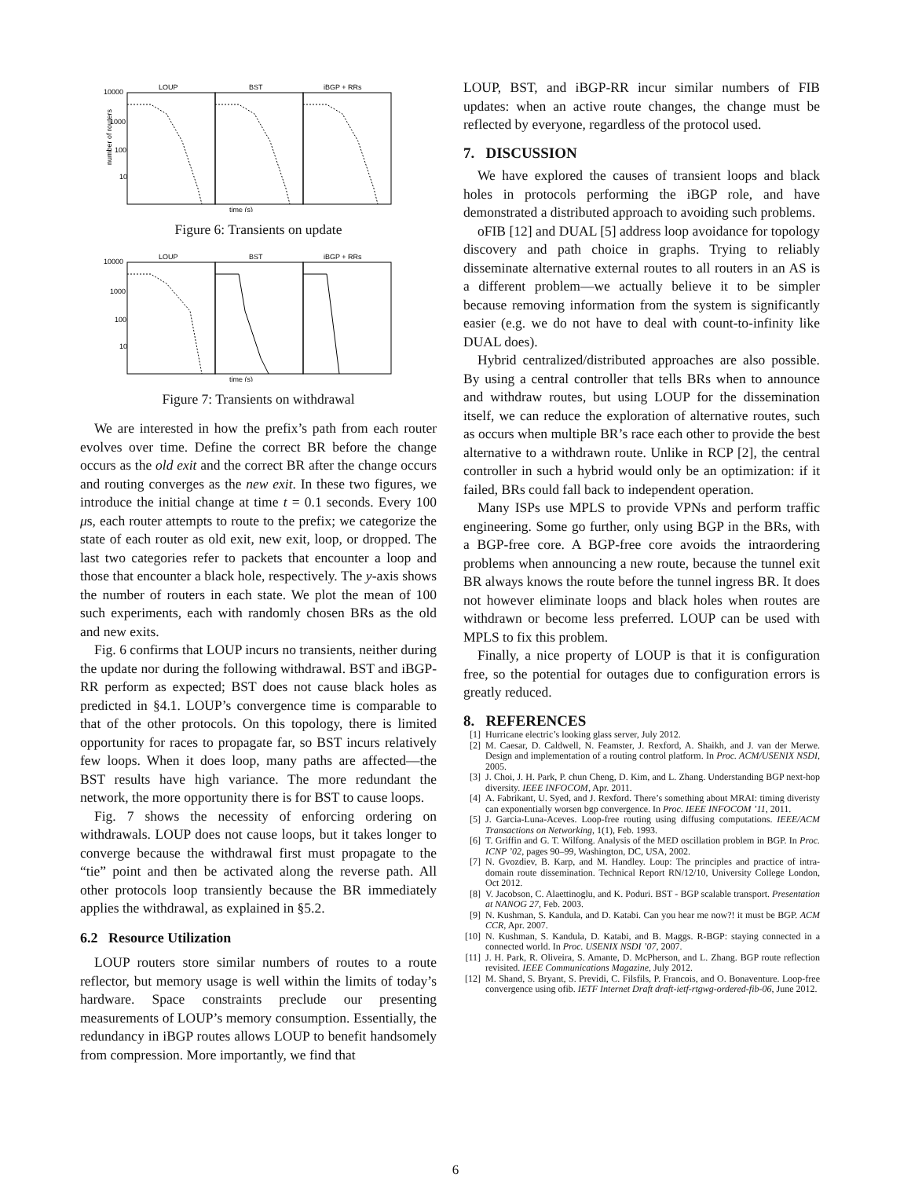number of routers
10000
1000
100
10
LOUP
BST
iBGP + RRs
time (s)
Figure 6: Transients on update
10000
1000
100
10
LOUP
BST
iBGP + RRs
time (s)
Figure 7: Transients on withdrawal
We are interested in how the prefix’s path from each router evolves over time. Define the correct BR before the change occurs as the old exit and the correct BR after the change occurs and routing converges as the new exit. In these two figures, we introduce the initial change at time t = 0.1 seconds. Every 100 μs, each router attempts to route to the prefix; we categorize the state of each router as old exit, new exit, loop, or dropped. The last two categories refer to packets that encounter a loop and those that encounter a black hole, respectively. The y-axis shows the number of routers in each state. We plot the mean of 100 such experiments, each with randomly chosen BRs as the old and new exits.
Fig. 6 confirms that LOUP incurs no transients, neither during the update nor during the following withdrawal. BST and iBGP-RR perform as expected; BST does not cause black holes as predicted in §4.1. LOUP’s convergence time is comparable to that of the other protocols. On this topology, there is limited opportunity for races to propagate far, so BST incurs relatively few loops. When it does loop, many paths are affected—the BST results have high variance. The more redundant the network, the more opportunity there is for BST to cause loops.
Fig. 7 shows the necessity of enforcing ordering on withdrawals. LOUP does not cause loops, but it takes longer to converge because the withdrawal first must propagate to the “tie” point and then be activated along the reverse path. All other protocols loop transiently because the BR immediately applies the withdrawal, as explained in §5.2.
6.2 Resource Utilization
LOUP routers store similar numbers of routes to a route reflector, but memory usage is well within the limits of today’s hardware. Space constraints preclude our presenting measurements of LOUP’s memory consumption. Essentially, the redundancy in iBGP routes allows LOUP to benefit handsomely from compression. More importantly, we find that
LOUP, BST, and iBGP-RR incur similar numbers of FIB updates: when an active route changes, the change must be reflected by everyone, regardless of the protocol used.
7. DISCUSSION
We have explored the causes of transient loops and black holes in protocols performing the iBGP role, and have demonstrated a distributed approach to avoiding such problems.
oFIB [12] and DUAL [5] address loop avoidance for topology discovery and path choice in graphs. Trying to reliably disseminate alternative external routes to all routers in an AS is a different problem—we actually believe it to be simpler because removing information from the system is significantly easier (e.g. we do not have to deal with count-to-infinity like DUAL does).
Hybrid centralized/distributed approaches are also possible. By using a central controller that tells BRs when to announce and withdraw routes, but using LOUP for the dissemination itself, we can reduce the exploration of alternative routes, such as occurs when multiple BR’s race each other to provide the best alternative to a withdrawn route. Unlike in RCP [2], the central controller in such a hybrid would only be an optimization: if it failed, BRs could fall back to independent operation.
Many ISPs use MPLS to provide VPNs and perform traffic engineering. Some go further, only using BGP in the BRs, with a BGP-free core. A BGP-free core avoids the intraordering problems when announcing a new route, because the tunnel exit BR always knows the route before the tunnel ingress BR. It does not however eliminate loops and black holes when routes are withdrawn or become less preferred. LOUP can be used with MPLS to fix this problem.
Finally, a nice property of LOUP is that it is configuration free, so the potential for outages due to configuration errors is greatly reduced.
8. REFERENCES
[1] Hurricane electric’s looking glass server, July 2012.
[2] M. Caesar, D. Caldwell, N. Feamster, J. Rexford, A. Shaikh, and J. van der Merwe. Design and implementation of a routing control platform. In Proc. ACM/USENIX NSDI, 2005.
[3] J. Choi, J. H. Park, P. chun Cheng, D. Kim, and L. Zhang. Understanding BGP next-hop diversity. IEEE INFOCOM, Apr. 2011.
[4] A. Fabrikant, U. Syed, and J. Rexford. There’s something about MRAI: timing diveristy can exponentially worsen bgp convergence. In Proc. IEEE INFOCOM ’11, 2011.
[5] J. Garcia-Luna-Aceves. Loop-free routing using diffusing computations. IEEE/ACM Transactions on Networking, 1(1), Feb. 1993.
[6] T. Griffin and G. T. Wilfong. Analysis of the MED oscillation problem in BGP. In Proc. ICNP ’02, pages 90–99, Washington, DC, USA, 2002.
[7] N. Gvozdiev, B. Karp, and M. Handley. Loup: The principles and practice of intra-domain route dissemination. Technical Report RN/12/10, University College London, Oct 2012.
[8] V. Jacobson, C. Alaettinoglu, and K. Poduri. BST - BGP scalable transport. Presentation at NANOG 27, Feb. 2003.
[9] N. Kushman, S. Kandula, and D. Katabi. Can you hear me now?! it must be BGP. ACM CCR, Apr. 2007.
[10] N. Kushman, S. Kandula, D. Katabi, and B. Maggs. R-BGP: staying connected in a connected world. In Proc. USENIX NSDI ’07, 2007.
[11] J. H. Park, R. Oliveira, S. Amante, D. McPherson, and L. Zhang. BGP route reflection revisited. IEEE Communications Magazine, July 2012.
[12] M. Shand, S. Bryant, S. Previdi, C. Filsfils, P. Francois, and O. Bonaventure. Loop-free convergence using ofib. IETF Internet Draft draft-ietf-rtgwg-ordered-fib-06, June 2012.
6